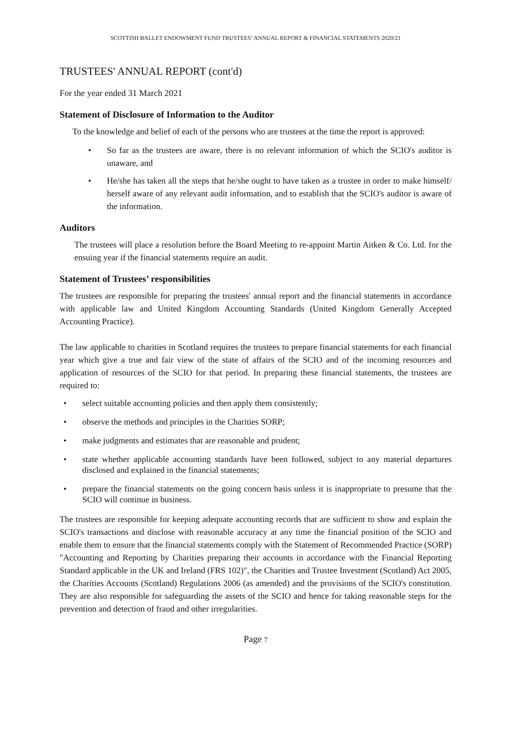SCOTTISH BALLET ENDOWMENT FUND TRUSTEES’ ANNUAL REPORT & FINANCIAL STATEMENTS 2020/21
TRUSTEES' ANNUAL REPORT (cont'd)
For the year ended 31 March 2021
Statement of Disclosure of Information to the Auditor
To the knowledge and belief of each of the persons who are trustees at the time the report is approved:
• So far as the trustees are aware, there is no relevant information of which the SCIO's auditor is unaware, and
• He/she has taken all the steps that he/she ought to have taken as a trustee in order to make himself/ herself aware of any relevant audit information, and to establish that the SCIO's auditor is aware of the information.
Auditors
The trustees will place a resolution before the Board Meeting to re-appoint Martin Aitken & Co. Ltd. for the ensuing year if the financial statements require an audit.
Statement of Trustees’ responsibilities
The trustees are responsible for preparing the trustees' annual report and the financial statements in accordance with applicable law and United Kingdom Accounting Standards (United Kingdom Generally Accepted Accounting Practice).
The law applicable to charities in Scotland requires the trustees to prepare financial statements for each financial year which give a true and fair view of the state of affairs of the SCIO and of the incoming resources and application of resources of the SCIO for that period. In preparing these financial statements, the trustees are required to:
• select suitable accounting policies and then apply them consistently;
• observe the methods and principles in the Charities SORP;
• make judgments and estimates that are reasonable and prudent;
• state whether applicable accounting standards have been followed, subject to any material departures disclosed and explained in the financial statements;
• prepare the financial statements on the going concern basis unless it is inappropriate to presume that the SCIO will continue in business.
The trustees are responsible for keeping adequate accounting records that are sufficient to show and explain the SCIO's transactions and disclose with reasonable accuracy at any time the financial position of the SCIO and enable them to ensure that the financial statements comply with the Statement of Recommended Practice (SORP) "Accounting and Reporting by Charities preparing their accounts in accordance with the Financial Reporting Standard applicable in the UK and Ireland (FRS 102)", the Charities and Trustee Investment (Scotland) Act 2005, the Charities Accounts (Scotland) Regulations 2006 (as amended) and the provisions of the SCIO's constitution. They are also responsible for safeguarding the assets of the SCIO and hence for taking reasonable steps for the prevention and detection of fraud and other irregularities.
Page 7